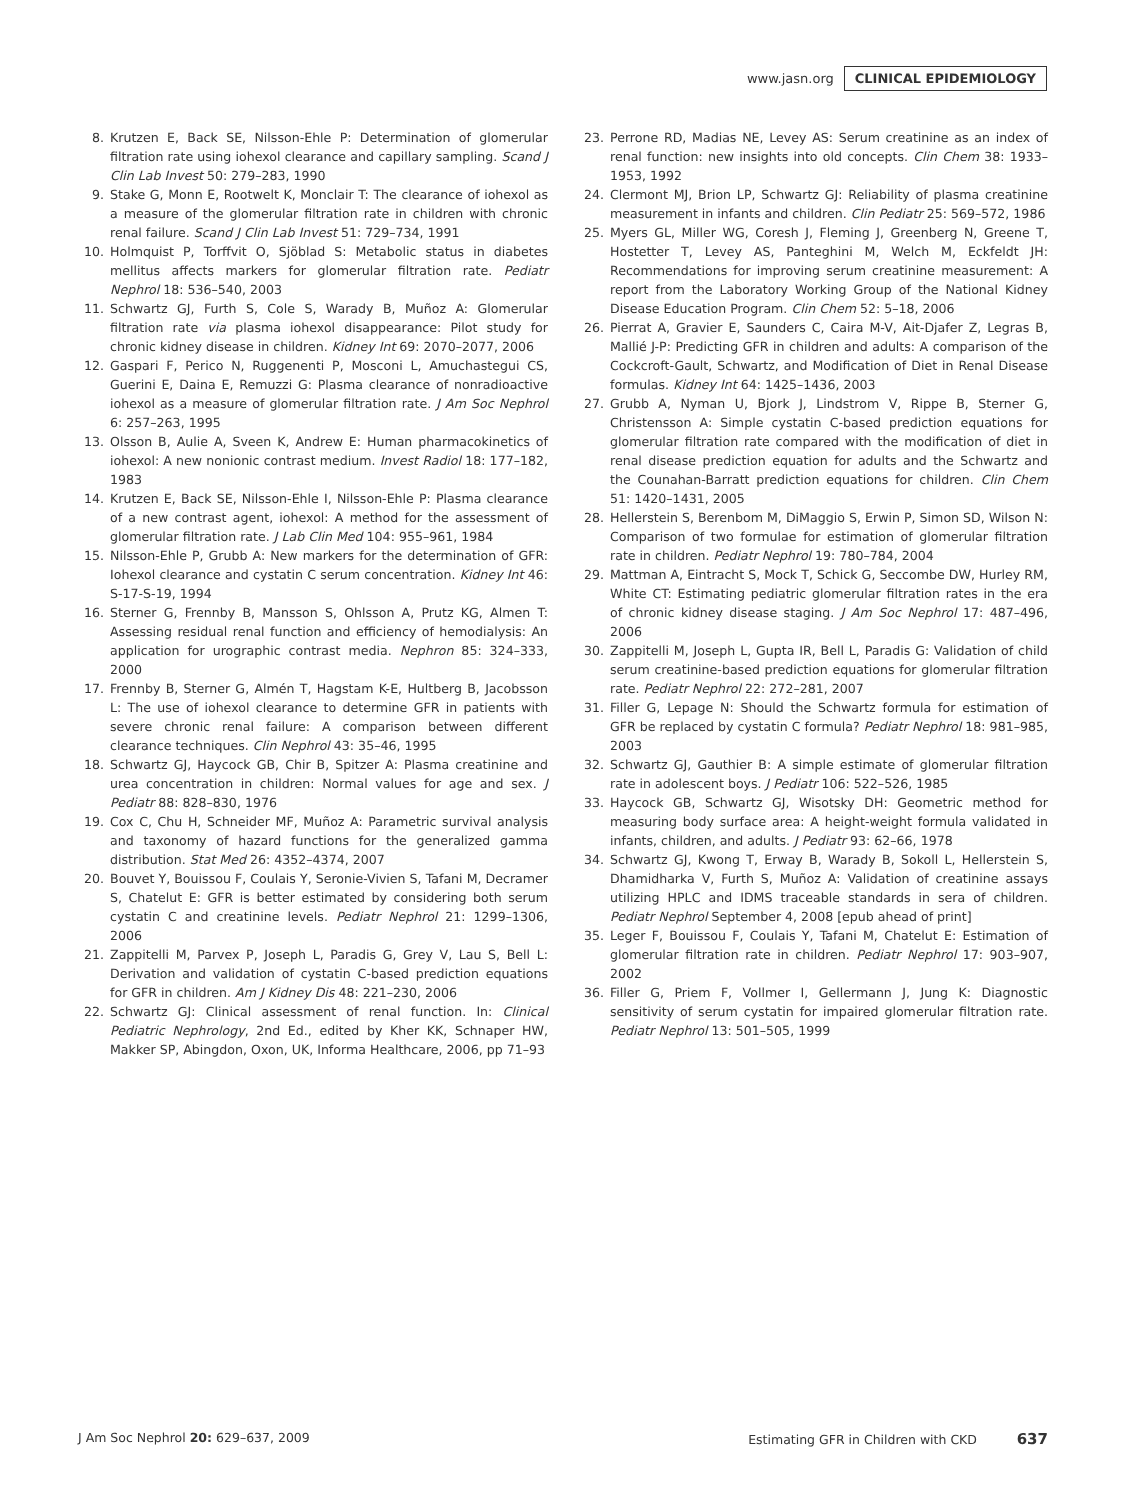www.jasn.org CLINICAL EPIDEMIOLOGY
8. Krutzen E, Back SE, Nilsson-Ehle P: Determination of glomerular filtration rate using iohexol clearance and capillary sampling. Scand J Clin Lab Invest 50: 279–283, 1990
9. Stake G, Monn E, Rootwelt K, Monclair T: The clearance of iohexol as a measure of the glomerular filtration rate in children with chronic renal failure. Scand J Clin Lab Invest 51: 729–734, 1991
10. Holmquist P, Torffvit O, Sjöblad S: Metabolic status in diabetes mellitus affects markers for glomerular filtration rate. Pediatr Nephrol 18: 536–540, 2003
11. Schwartz GJ, Furth S, Cole S, Warady B, Muñoz A: Glomerular filtration rate via plasma iohexol disappearance: Pilot study for chronic kidney disease in children. Kidney Int 69: 2070–2077, 2006
12. Gaspari F, Perico N, Ruggenenti P, Mosconi L, Amuchastegui CS, Guerini E, Daina E, Remuzzi G: Plasma clearance of nonradioactive iohexol as a measure of glomerular filtration rate. J Am Soc Nephrol 6: 257–263, 1995
13. Olsson B, Aulie A, Sveen K, Andrew E: Human pharmacokinetics of iohexol: A new nonionic contrast medium. Invest Radiol 18: 177–182, 1983
14. Krutzen E, Back SE, Nilsson-Ehle I, Nilsson-Ehle P: Plasma clearance of a new contrast agent, iohexol: A method for the assessment of glomerular filtration rate. J Lab Clin Med 104: 955–961, 1984
15. Nilsson-Ehle P, Grubb A: New markers for the determination of GFR: Iohexol clearance and cystatin C serum concentration. Kidney Int 46: S-17-S-19, 1994
16. Sterner G, Frennby B, Mansson S, Ohlsson A, Prutz KG, Almen T: Assessing residual renal function and efficiency of hemodialysis: An application for urographic contrast media. Nephron 85: 324–333, 2000
17. Frennby B, Sterner G, Almén T, Hagstam K-E, Hultberg B, Jacobsson L: The use of iohexol clearance to determine GFR in patients with severe chronic renal failure: A comparison between different clearance techniques. Clin Nephrol 43: 35–46, 1995
18. Schwartz GJ, Haycock GB, Chir B, Spitzer A: Plasma creatinine and urea concentration in children: Normal values for age and sex. J Pediatr 88: 828–830, 1976
19. Cox C, Chu H, Schneider MF, Muñoz A: Parametric survival analysis and taxonomy of hazard functions for the generalized gamma distribution. Stat Med 26: 4352–4374, 2007
20. Bouvet Y, Bouissou F, Coulais Y, Seronie-Vivien S, Tafani M, Decramer S, Chatelut E: GFR is better estimated by considering both serum cystatin C and creatinine levels. Pediatr Nephrol 21: 1299–1306, 2006
21. Zappitelli M, Parvex P, Joseph L, Paradis G, Grey V, Lau S, Bell L: Derivation and validation of cystatin C-based prediction equations for GFR in children. Am J Kidney Dis 48: 221–230, 2006
22. Schwartz GJ: Clinical assessment of renal function. In: Clinical Pediatric Nephrology, 2nd Ed., edited by Kher KK, Schnaper HW, Makker SP, Abingdon, Oxon, UK, Informa Healthcare, 2006, pp 71–93
23. Perrone RD, Madias NE, Levey AS: Serum creatinine as an index of renal function: new insights into old concepts. Clin Chem 38: 1933–1953, 1992
24. Clermont MJ, Brion LP, Schwartz GJ: Reliability of plasma creatinine measurement in infants and children. Clin Pediatr 25: 569–572, 1986
25. Myers GL, Miller WG, Coresh J, Fleming J, Greenberg N, Greene T, Hostetter T, Levey AS, Panteghini M, Welch M, Eckfeldt JH: Recommendations for improving serum creatinine measurement: A report from the Laboratory Working Group of the National Kidney Disease Education Program. Clin Chem 52: 5–18, 2006
26. Pierrat A, Gravier E, Saunders C, Caira M-V, Ait-Djafer Z, Legras B, Mallié J-P: Predicting GFR in children and adults: A comparison of the Cockcroft-Gault, Schwartz, and Modification of Diet in Renal Disease formulas. Kidney Int 64: 1425–1436, 2003
27. Grubb A, Nyman U, Bjork J, Lindstrom V, Rippe B, Sterner G, Christensson A: Simple cystatin C-based prediction equations for glomerular filtration rate compared with the modification of diet in renal disease prediction equation for adults and the Schwartz and the Counahan-Barratt prediction equations for children. Clin Chem 51: 1420–1431, 2005
28. Hellerstein S, Berenbom M, DiMaggio S, Erwin P, Simon SD, Wilson N: Comparison of two formulae for estimation of glomerular filtration rate in children. Pediatr Nephrol 19: 780–784, 2004
29. Mattman A, Eintracht S, Mock T, Schick G, Seccombe DW, Hurley RM, White CT: Estimating pediatric glomerular filtration rates in the era of chronic kidney disease staging. J Am Soc Nephrol 17: 487–496, 2006
30. Zappitelli M, Joseph L, Gupta IR, Bell L, Paradis G: Validation of child serum creatinine-based prediction equations for glomerular filtration rate. Pediatr Nephrol 22: 272–281, 2007
31. Filler G, Lepage N: Should the Schwartz formula for estimation of GFR be replaced by cystatin C formula? Pediatr Nephrol 18: 981–985, 2003
32. Schwartz GJ, Gauthier B: A simple estimate of glomerular filtration rate in adolescent boys. J Pediatr 106: 522–526, 1985
33. Haycock GB, Schwartz GJ, Wisotsky DH: Geometric method for measuring body surface area: A height-weight formula validated in infants, children, and adults. J Pediatr 93: 62–66, 1978
34. Schwartz GJ, Kwong T, Erway B, Warady B, Sokoll L, Hellerstein S, Dhamidharka V, Furth S, Muñoz A: Validation of creatinine assays utilizing HPLC and IDMS traceable standards in sera of children. Pediatr Nephrol September 4, 2008 [epub ahead of print]
35. Leger F, Bouissou F, Coulais Y, Tafani M, Chatelut E: Estimation of glomerular filtration rate in children. Pediatr Nephrol 17: 903–907, 2002
36. Filler G, Priem F, Vollmer I, Gellermann J, Jung K: Diagnostic sensitivity of serum cystatin for impaired glomerular filtration rate. Pediatr Nephrol 13: 501–505, 1999
J Am Soc Nephrol 20: 629–637, 2009 Estimating GFR in Children with CKD 637